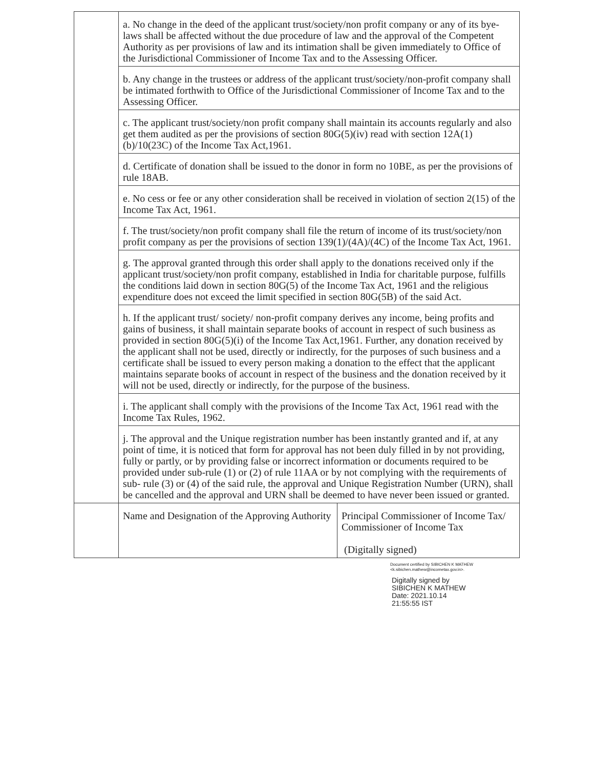| | a. No change in the deed of the applicant trust/society/non profit company or any of its bye-laws shall be affected without the due procedure of law and the approval of the Competent Authority as per provisions of law and its intimation shall be given immediately to Office of the Jurisdictional Commissioner of Income Tax and to the Assessing Officer. | |
| | b. Any change in the trustees or address of the applicant trust/society/non-profit company shall be intimated forthwith to Office of the Jurisdictional Commissioner of Income Tax and to the Assessing Officer. | |
| | c. The applicant trust/society/non profit company shall maintain its accounts regularly and also get them audited as per the provisions of section 80G(5)(iv) read with section 12A(1)(b)/10(23C) of the Income Tax Act,1961. | |
| | d. Certificate of donation shall be issued to the donor in form no 10BE, as per the provisions of rule 18AB. | |
| | e. No cess or fee or any other consideration shall be received in violation of section 2(15) of the Income Tax Act, 1961. | |
| | f. The trust/society/non profit company shall file the return of income of its trust/society/non profit company as per the provisions of section 139(1)/(4A)/(4C) of the Income Tax Act, 1961. | |
| | g. The approval granted through this order shall apply to the donations received only if the applicant trust/society/non profit company, established in India for charitable purpose, fulfills the conditions laid down in section 80G(5) of the Income Tax Act, 1961 and the religious expenditure does not exceed the limit specified in section 80G(5B) of the said Act. | |
| | h. If the applicant trust/ society/ non-profit company derives any income, being profits and gains of business, it shall maintain separate books of account in respect of such business as provided in section 80G(5)(i) of the Income Tax Act,1961. Further, any donation received by the applicant shall not be used, directly or indirectly, for the purposes of such business and a certificate shall be issued to every person making a donation to the effect that the applicant maintains separate books of account in respect of the business and the donation received by it will not be used, directly or indirectly, for the purpose of the business. | |
| | i. The applicant shall comply with the provisions of the Income Tax Act, 1961 read with the Income Tax Rules, 1962. | |
| | j. The approval and the Unique registration number has been instantly granted and if, at any point of time, it is noticed that form for approval has not been duly filled in by not providing, fully or partly, or by providing false or incorrect information or documents required to be provided under sub-rule (1) or (2) of rule 11AA or by not complying with the requirements of sub- rule (3) or (4) of the said rule, the approval and Unique Registration Number (URN), shall be cancelled and the approval and URN shall be deemed to have never been issued or granted. | |
| | Name and Designation of the Approving Authority | Principal Commissioner of Income Tax/ Commissioner of Income Tax (Digitally signed) |
Document certified by SIBICHEN K MATHEW
<k.sibichen.mathew@incometax.gov.in>.
Digitally signed by
SIBICHEN K MATHEW
Date: 2021.10.14
21:55:55 IST